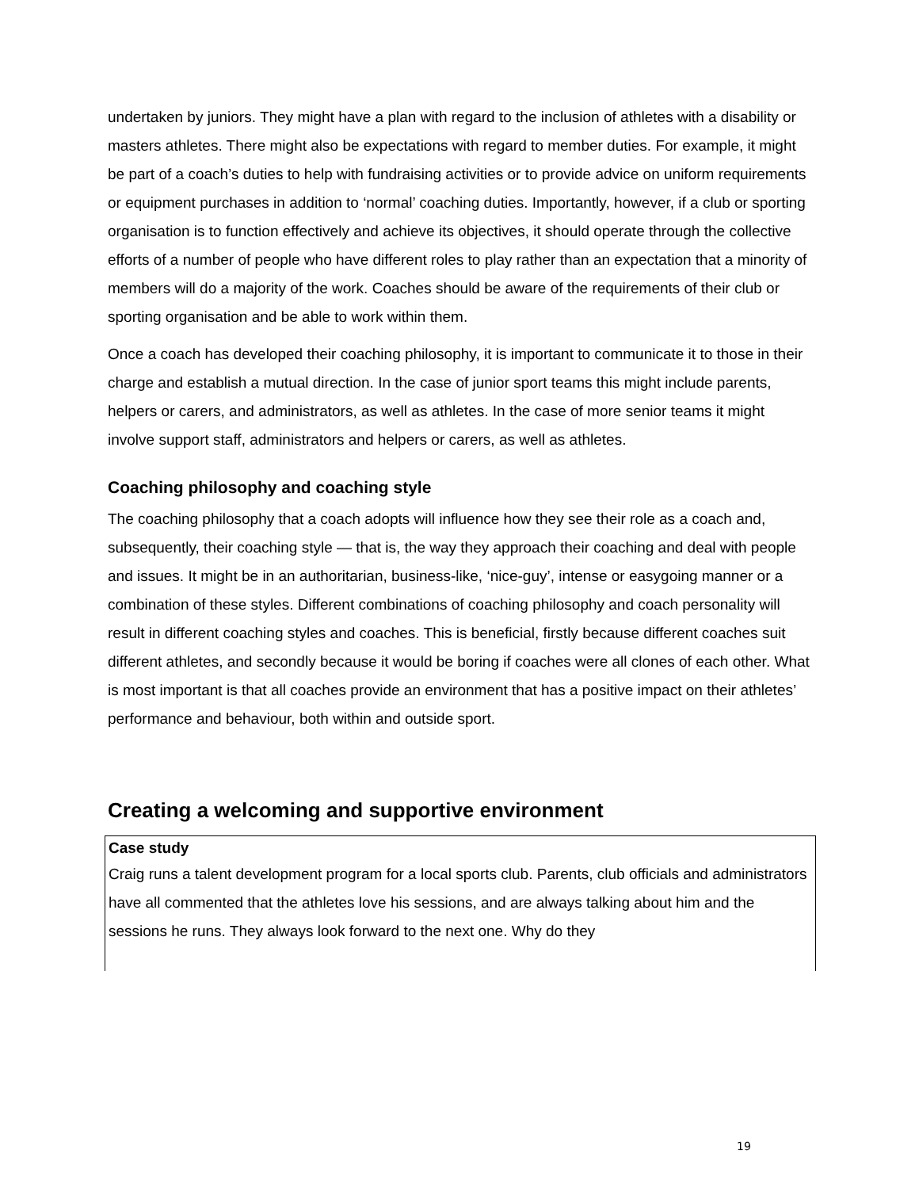undertaken by juniors. They might have a plan with regard to the inclusion of athletes with a disability or masters athletes. There might also be expectations with regard to member duties. For example, it might be part of a coach’s duties to help with fundraising activities or to provide advice on uniform requirements or equipment purchases in addition to ‘normal’ coaching duties. Importantly, however, if a club or sporting organisation is to function effectively and achieve its objectives, it should operate through the collective efforts of a number of people who have different roles to play rather than an expectation that a minority of members will do a majority of the work. Coaches should be aware of the requirements of their club or sporting organisation and be able to work within them.
Once a coach has developed their coaching philosophy, it is important to communicate it to those in their charge and establish a mutual direction. In the case of junior sport teams this might include parents, helpers or carers, and administrators, as well as athletes. In the case of more senior teams it might involve support staff, administrators and helpers or carers, as well as athletes.
Coaching philosophy and coaching style
The coaching philosophy that a coach adopts will influence how they see their role as a coach and, subsequently, their coaching style — that is, the way they approach their coaching and deal with people and issues. It might be in an authoritarian, business-like, ‘nice-guy’, intense or easygoing manner or a combination of these styles. Different combinations of coaching philosophy and coach personality will result in different coaching styles and coaches. This is beneficial, firstly because different coaches suit different athletes, and secondly because it would be boring if coaches were all clones of each other. What is most important is that all coaches provide an environment that has a positive impact on their athletes’ performance and behaviour, both within and outside sport.
Creating a welcoming and supportive environment
Case study
Craig runs a talent development program for a local sports club. Parents, club officials and administrators have all commented that the athletes love his sessions, and are always talking about him and the sessions he runs. They always look forward to the next one. Why do they
19